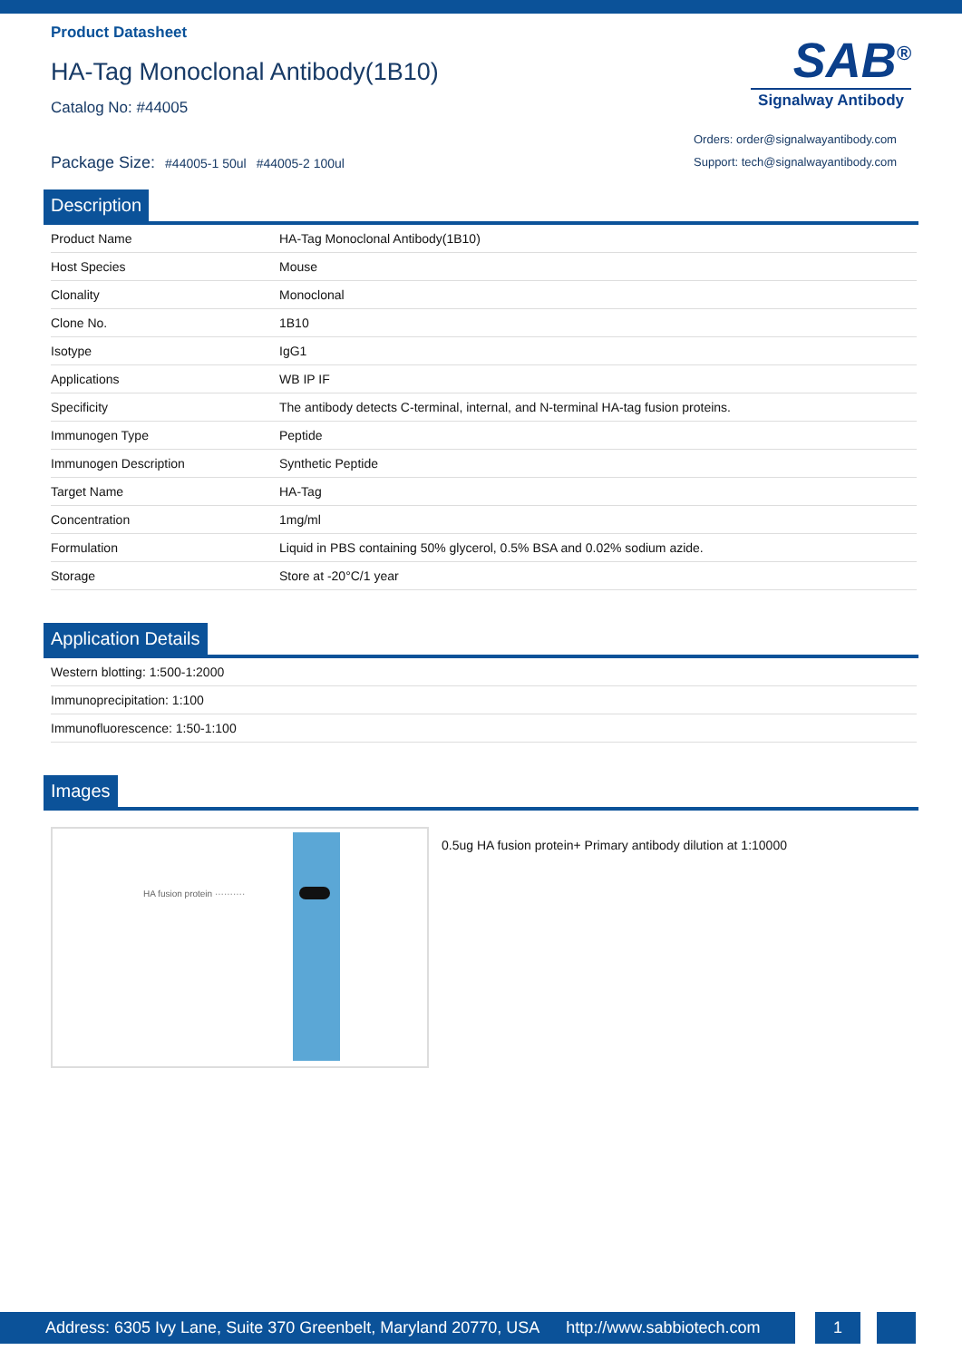Product Datasheet
HA-Tag Monoclonal Antibody(1B10)
Catalog No: #44005
Package Size: #44005-1 50ul #44005-2 100ul
SAB<sup>®</sup>
Signalway Antibody
Orders: order@signalwayantibody.com
Support: tech@signalwayantibody.com
Description
| Product Name | HA-Tag Monoclonal Antibody(1B10) |
| Host Species | Mouse |
| Clonality | Monoclonal |
| Clone No. | 1B10 |
| Isotype | IgG1 |
| Applications | WB IP IF |
| Specificity | The antibody detects C-terminal, internal, and N-terminal HA-tag fusion proteins. |
| Immunogen Type | Peptide |
| Immunogen Description | Synthetic Peptide |
| Target Name | HA-Tag |
| Concentration | 1mg/ml |
| Formulation | Liquid in PBS containing 50% glycerol, 0.5% BSA and 0.02% sodium azide. |
| Storage | Store at -20°C/1 year |
Application Details
| Western blotting: 1:500-1:2000 |
| Immunoprecipitation: 1:100 |
| Immunofluorescence: 1:50-1:100 |
Images
HA fusion protein ··········
0.5ug HA fusion protein+ Primary antibody dilution at 1:10000
Address: 6305 Ivy Lane, Suite 370 Greenbelt, Maryland 20770, USA http://www.sabbiotech.com
1